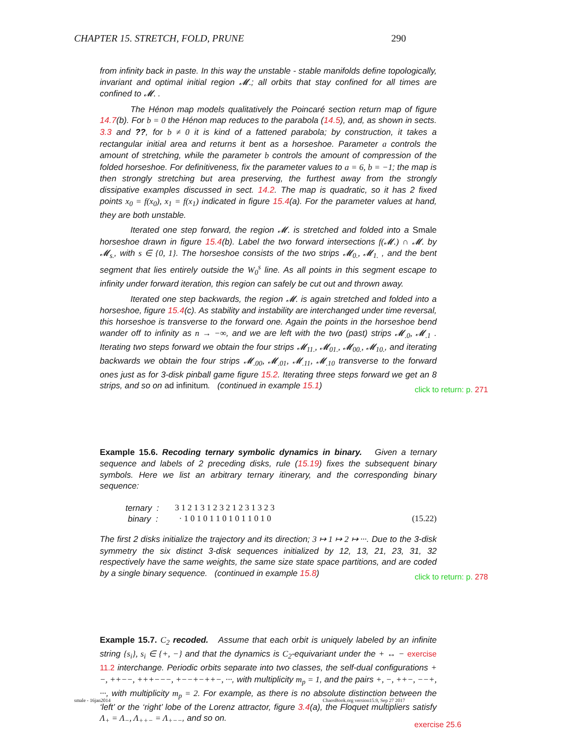CHAPTER 15. STRETCH, FOLD, PRUNE 290
from infinity back in paste. In this way the unstable - stable manifolds define topologically, invariant and optimal initial region 𝓜.; all orbits that stay confined for all times are confined to 𝓜. .
The Hénon map models qualitatively the Poincaré section return map of figure 14.7(b). For b = 0 the Hénon map reduces to the parabola (14.5), and, as shown in sects. 3.3 and ??, for b ≠ 0 it is kind of a fattened parabola; by construction, it takes a rectangular initial area and returns it bent as a horseshoe. Parameter a controls the amount of stretching, while the parameter b controls the amount of compression of the folded horseshoe. For definitiveness, fix the parameter values to a = 6, b = −1; the map is then strongly stretching but area preserving, the furthest away from the strongly dissipative examples discussed in sect. 14.2. The map is quadratic, so it has 2 fixed points x<sub>0</sub> = f(x<sub>0</sub>), x<sub>1</sub> = f(x<sub>1</sub>) indicated in figure 15.4(a). For the parameter values at hand, they are both unstable.
Iterated one step forward, the region 𝓜. is stretched and folded into a Smale horseshoe drawn in figure 15.4(b). Label the two forward intersections f(𝓜.) ∩ 𝓜. by 𝓜<sub>s.</sub>, with s ∈ {0, 1}. The horseshoe consists of the two strips 𝓜<sub>0.</sub>, 𝓜<sub>1.</sub> , and the bent segment that lies entirely outside the W<sub>0</sub><sup>s</sup> line. As all points in this segment escape to infinity under forward iteration, this region can safely be cut out and thrown away.
Iterated one step backwards, the region 𝓜. is again stretched and folded into a horseshoe, figure 15.4(c). As stability and instability are interchanged under time reversal, this horseshoe is transverse to the forward one. Again the points in the horseshoe bend wander off to infinity as n → −∞, and we are left with the two (past) strips 𝓜<sub>.0</sub>, 𝓜<sub>.1</sub> . Iterating two steps forward we obtain the four strips 𝓜<sub>11.</sub>, 𝓜<sub>01.</sub>, 𝓜<sub>00.</sub>, 𝓜<sub>10.</sub>, and iterating backwards we obtain the four strips 𝓜<sub>.00</sub>, 𝓜<sub>.01</sub>, 𝓜<sub>.11</sub>, 𝓜<sub>.10</sub> transverse to the forward ones just as for 3-disk pinball game figure 15.2. Iterating three steps forward we get an 8 strips, and so on ad infinitum. (continued in example 15.1)
click to return: p. 271
Example 15.6. Recoding ternary symbolic dynamics in binary. Given a ternary sequence and labels of 2 preceding disks, rule (15.19) fixes the subsequent binary symbols. Here we list an arbitrary ternary itinerary, and the corresponding binary sequence:
ternary : 3 1 2 1 3 1 2 3 2 1 2 3 1 3 2 3
binary : · 1 0 1 0 1 1 0 1 0 1 1 0 1 0 (15.22)
The first 2 disks initialize the trajectory and its direction; 3 ↦ 1 ↦ 2 ↦ ···. Due to the 3-disk symmetry the six distinct 3-disk sequences initialized by 12, 13, 21, 23, 31, 32 respectively have the same weights, the same size state space partitions, and are coded by a single binary sequence. (continued in example 15.8)
click to return: p. 278
Example 15.7. C<sub>2</sub> recoded. Assume that each orbit is uniquely labeled by an infinite string {s<sub>i</sub>}, s<sub>i</sub> ∈ {+, −} and that the dynamics is C<sub>2</sub>-equivariant under the + ↔ − exercise 11.2 interchange. Periodic orbits separate into two classes, the self-dual configurations +−, ++−−, +++−−−, +−−+−++−, ···, with multiplicity m<sub>p</sub> = 1, and the pairs +, −, ++−, −−+, ···, with multiplicity m<sub>p</sub> = 2. For example, as there is no absolute distinction between the ‘left’ or the ‘right’ lobe of the Lorenz attractor, figure 3.4(a), the Floquet multipliers satisfy Λ<sub>+</sub> = Λ<sub>−</sub>, Λ<sub>++−</sub> = Λ<sub>+−−</sub>, and so on.
exercise 25.6
smale - 16jan2014 ChaosBook.org version15.9, Sep 27 2017